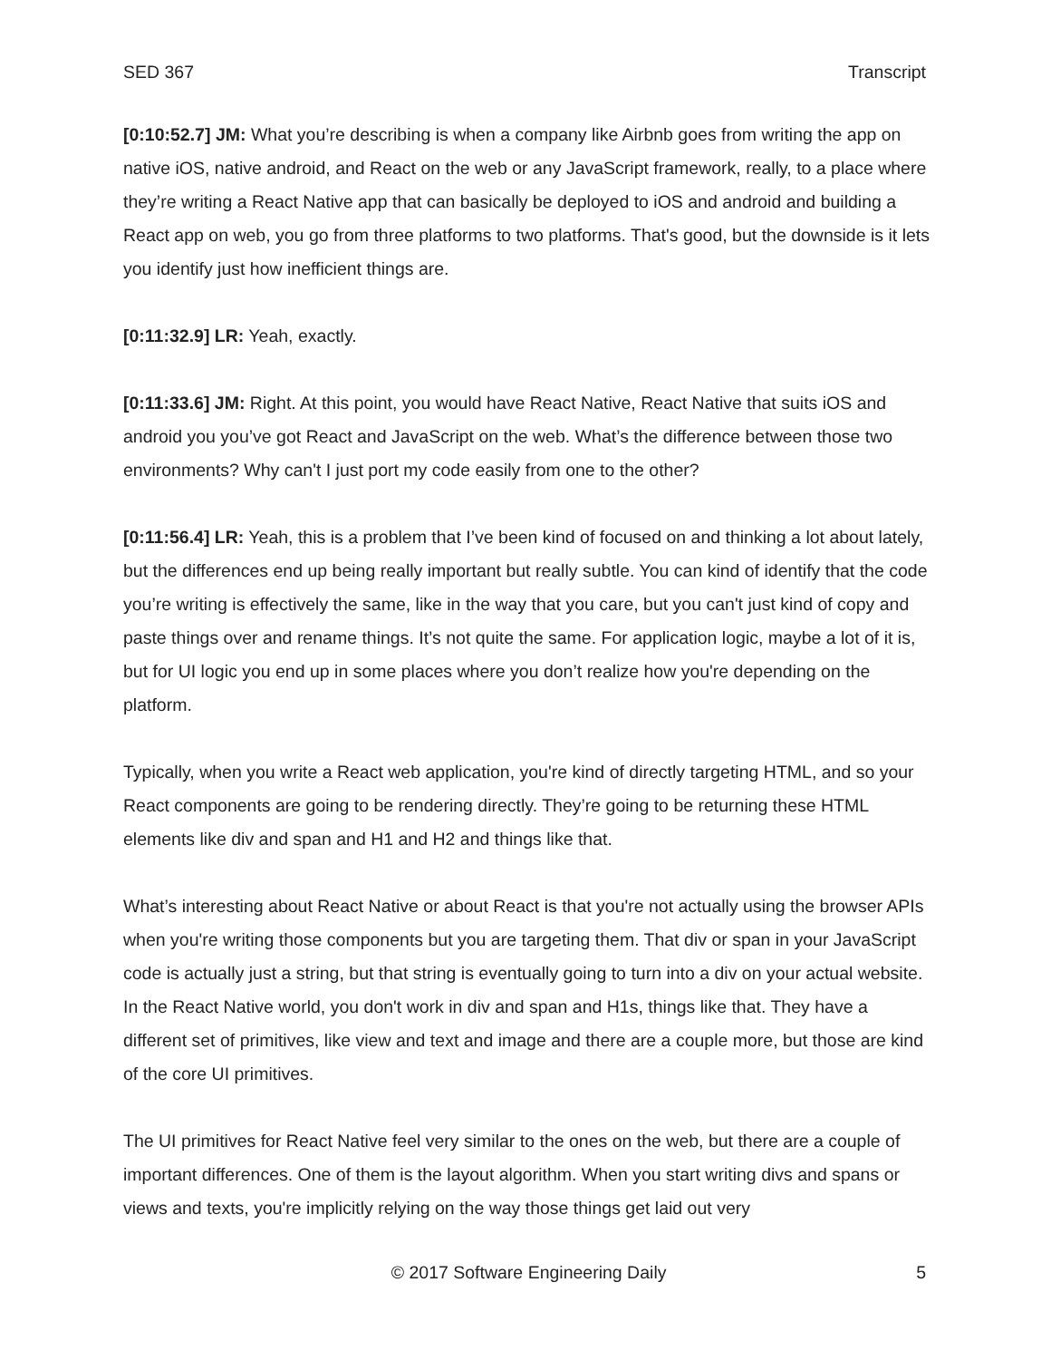SED 367 Transcript
[0:10:52.7] JM: What you’re describing is when a company like Airbnb goes from writing the app on native iOS, native android, and React on the web or any JavaScript framework, really, to a place where they’re writing a React Native app that can basically be deployed to iOS and android and building a React app on web, you go from three platforms to two platforms. That's good, but the downside is it lets you identify just how inefficient things are.
[0:11:32.9] LR: Yeah, exactly.
[0:11:33.6] JM: Right. At this point, you would have React Native, React Native that suits iOS and android you you’ve got React and JavaScript on the web. What’s the difference between those two environments? Why can't I just port my code easily from one to the other?
[0:11:56.4] LR: Yeah, this is a problem that I’ve been kind of focused on and thinking a lot about lately, but the differences end up being really important but really subtle. You can kind of identify that the code you’re writing is effectively the same, like in the way that you care, but you can't just kind of copy and paste things over and rename things. It’s not quite the same. For application logic, maybe a lot of it is, but for UI logic you end up in some places where you don’t realize how you're depending on the platform.
Typically, when you write a React web application, you're kind of directly targeting HTML, and so your React components are going to be rendering directly. They’re going to be returning these HTML elements like div and span and H1 and H2 and things like that.
What’s interesting about React Native or about React is that you're not actually using the browser APIs when you're writing those components but you are targeting them. That div or span in your JavaScript code is actually just a string, but that string is eventually going to turn into a div on your actual website. In the React Native world, you don't work in div and span and H1s, things like that. They have a different set of primitives, like view and text and image and there are a couple more, but those are kind of the core UI primitives.
The UI primitives for React Native feel very similar to the ones on the web, but there are a couple of important differences. One of them is the layout algorithm. When you start writing divs and spans or views and texts, you're implicitly relying on the way those things get laid out very
© 2017 Software Engineering Daily 5